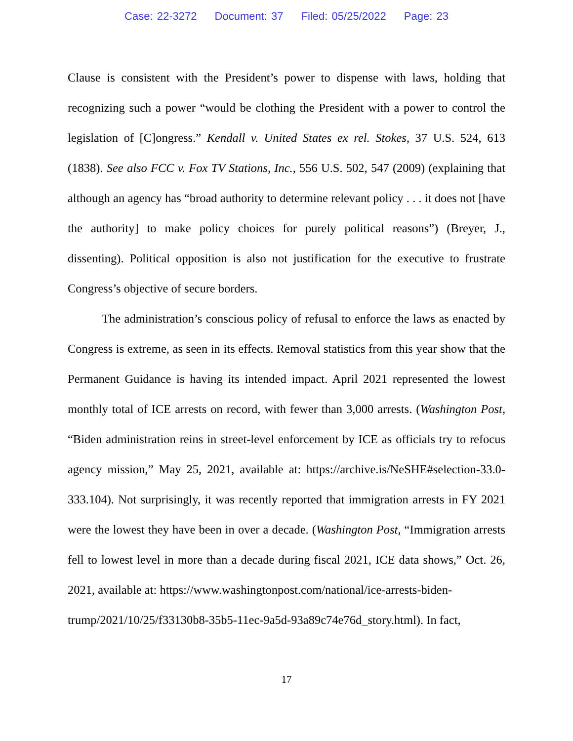Case: 22-3272 Document: 37 Filed: 05/25/2022 Page: 23
Clause is consistent with the President’s power to dispense with laws, holding that recognizing such a power “would be clothing the President with a power to control the legislation of [C]ongress.” Kendall v. United States ex rel. Stokes, 37 U.S. 524, 613 (1838). See also FCC v. Fox TV Stations, Inc., 556 U.S. 502, 547 (2009) (explaining that although an agency has “broad authority to determine relevant policy . . . it does not [have the authority] to make policy choices for purely political reasons”) (Breyer, J., dissenting). Political opposition is also not justification for the executive to frustrate Congress’s objective of secure borders.
The administration’s conscious policy of refusal to enforce the laws as enacted by Congress is extreme, as seen in its effects. Removal statistics from this year show that the Permanent Guidance is having its intended impact. April 2021 represented the lowest monthly total of ICE arrests on record, with fewer than 3,000 arrests. (Washington Post, “Biden administration reins in street-level enforcement by ICE as officials try to refocus agency mission,” May 25, 2021, available at: https://archive.is/NeSHE#selection-33.0-333.104). Not surprisingly, it was recently reported that immigration arrests in FY 2021 were the lowest they have been in over a decade. (Washington Post, “Immigration arrests fell to lowest level in more than a decade during fiscal 2021, ICE data shows,” Oct. 26, 2021, available at: https://www.washingtonpost.com/national/ice-arrests-biden-
trump/2021/10/25/f33130b8-35b5-11ec-9a5d-93a89c74e76d_story.html). In fact,
17